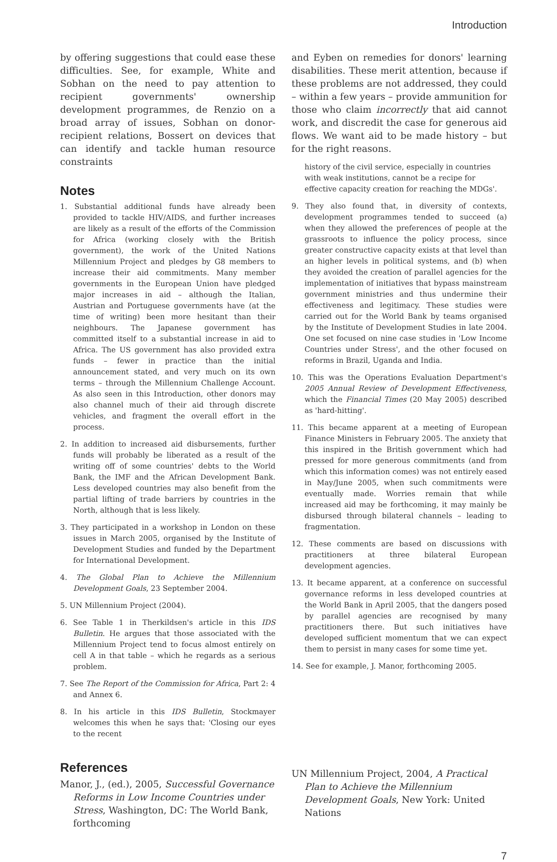Introduction
by offering suggestions that could ease these difficulties. See, for example, White and Sobhan on the need to pay attention to recipient governments' ownership development programmes, de Renzio on a broad array of issues, Sobhan on donor-recipient relations, Bossert on devices that can identify and tackle human resource constraints
Notes
1. Substantial additional funds have already been provided to tackle HIV/AIDS, and further increases are likely as a result of the efforts of the Commission for Africa (working closely with the British government), the work of the United Nations Millennium Project and pledges by G8 members to increase their aid commitments. Many member governments in the European Union have pledged major increases in aid – although the Italian, Austrian and Portuguese governments have (at the time of writing) been more hesitant than their neighbours. The Japanese government has committed itself to a substantial increase in aid to Africa. The US government has also provided extra funds – fewer in practice than the initial announcement stated, and very much on its own terms – through the Millennium Challenge Account. As also seen in this Introduction, other donors may also channel much of their aid through discrete vehicles, and fragment the overall effort in the process.
2. In addition to increased aid disbursements, further funds will probably be liberated as a result of the writing off of some countries' debts to the World Bank, the IMF and the African Development Bank. Less developed countries may also benefit from the partial lifting of trade barriers by countries in the North, although that is less likely.
3. They participated in a workshop in London on these issues in March 2005, organised by the Institute of Development Studies and funded by the Department for International Development.
4. The Global Plan to Achieve the Millennium Development Goals, 23 September 2004.
5. UN Millennium Project (2004).
6. See Table 1 in Therkildsen's article in this IDS Bulletin. He argues that those associated with the Millennium Project tend to focus almost entirely on cell A in that table – which he regards as a serious problem.
7. See The Report of the Commission for Africa, Part 2: 4 and Annex 6.
8. In his article in this IDS Bulletin, Stockmayer welcomes this when he says that: 'Closing our eyes to the recent
and Eyben on remedies for donors' learning disabilities. These merit attention, because if these problems are not addressed, they could – within a few years – provide ammunition for those who claim incorrectly that aid cannot work, and discredit the case for generous aid flows. We want aid to be made history – but for the right reasons.
history of the civil service, especially in countries with weak institutions, cannot be a recipe for effective capacity creation for reaching the MDGs'.
9. They also found that, in diversity of contexts, development programmes tended to succeed (a) when they allowed the preferences of people at the grassroots to influence the policy process, since greater constructive capacity exists at that level than an higher levels in political systems, and (b) when they avoided the creation of parallel agencies for the implementation of initiatives that bypass mainstream government ministries and thus undermine their effectiveness and legitimacy. These studies were carried out for the World Bank by teams organised by the Institute of Development Studies in late 2004. One set focused on nine case studies in 'Low Income Countries under Stress', and the other focused on reforms in Brazil, Uganda and India.
10. This was the Operations Evaluation Department's 2005 Annual Review of Development Effectiveness, which the Financial Times (20 May 2005) described as 'hard-hitting'.
11. This became apparent at a meeting of European Finance Ministers in February 2005. The anxiety that this inspired in the British government which had pressed for more generous commitments (and from which this information comes) was not entirely eased in May/June 2005, when such commitments were eventually made. Worries remain that while increased aid may be forthcoming, it may mainly be disbursed through bilateral channels – leading to fragmentation.
12. These comments are based on discussions with practitioners at three bilateral European development agencies.
13. It became apparent, at a conference on successful governance reforms in less developed countries at the World Bank in April 2005, that the dangers posed by parallel agencies are recognised by many practitioners there. But such initiatives have developed sufficient momentum that we can expect them to persist in many cases for some time yet.
14. See for example, J. Manor, forthcoming 2005.
References
Manor, J., (ed.), 2005, Successful Governance Reforms in Low Income Countries under Stress, Washington, DC: The World Bank, forthcoming
UN Millennium Project, 2004, A Practical Plan to Achieve the Millennium Development Goals, New York: United Nations
7